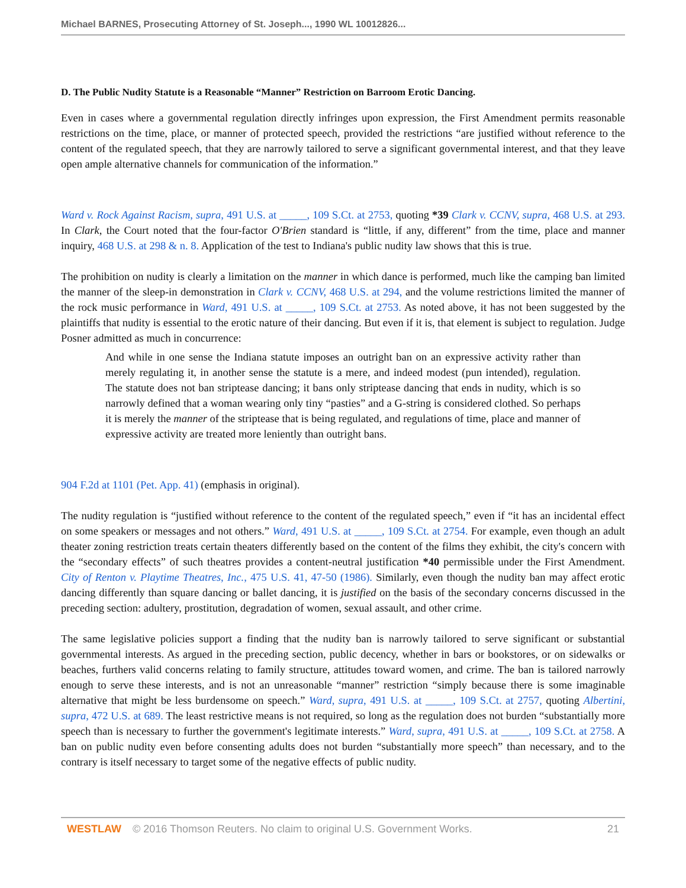Michael BARNES, Prosecuting Attorney of St. Joseph..., 1990 WL 10012826...
D. The Public Nudity Statute is a Reasonable “Manner” Restriction on Barroom Erotic Dancing.
Even in cases where a governmental regulation directly infringes upon expression, the First Amendment permits reasonable restrictions on the time, place, or manner of protected speech, provided the restrictions “are justified without reference to the content of the regulated speech, that they are narrowly tailored to serve a significant governmental interest, and that they leave open ample alternative channels for communication of the information.”
Ward v. Rock Against Racism, supra, 491 U.S. at _____, 109 S.Ct. at 2753, quoting *39 Clark v. CCNV, supra, 468 U.S. at 293. In Clark, the Court noted that the four-factor O'Brien standard is “little, if any, different” from the time, place and manner inquiry, 468 U.S. at 298 & n. 8. Application of the test to Indiana's public nudity law shows that this is true.
The prohibition on nudity is clearly a limitation on the manner in which dance is performed, much like the camping ban limited the manner of the sleep-in demonstration in Clark v. CCNV, 468 U.S. at 294, and the volume restrictions limited the manner of the rock music performance in Ward, 491 U.S. at _____, 109 S.Ct. at 2753. As noted above, it has not been suggested by the plaintiffs that nudity is essential to the erotic nature of their dancing. But even if it is, that element is subject to regulation. Judge Posner admitted as much in concurrence:
And while in one sense the Indiana statute imposes an outright ban on an expressive activity rather than merely regulating it, in another sense the statute is a mere, and indeed modest (pun intended), regulation. The statute does not ban striptease dancing; it bans only striptease dancing that ends in nudity, which is so narrowly defined that a woman wearing only tiny “pasties” and a G-string is considered clothed. So perhaps it is merely the manner of the striptease that is being regulated, and regulations of time, place and manner of expressive activity are treated more leniently than outright bans.
904 F.2d at 1101 (Pet. App. 41) (emphasis in original).
The nudity regulation is “justified without reference to the content of the regulated speech,” even if “it has an incidental effect on some speakers or messages and not others.” Ward, 491 U.S. at _____, 109 S.Ct. at 2754. For example, even though an adult theater zoning restriction treats certain theaters differently based on the content of the films they exhibit, the city's concern with the “secondary effects” of such theatres provides a content-neutral justification *40 permissible under the First Amendment. City of Renton v. Playtime Theatres, Inc., 475 U.S. 41, 47-50 (1986). Similarly, even though the nudity ban may affect erotic dancing differently than square dancing or ballet dancing, it is justified on the basis of the secondary concerns discussed in the preceding section: adultery, prostitution, degradation of women, sexual assault, and other crime.
The same legislative policies support a finding that the nudity ban is narrowly tailored to serve significant or substantial governmental interests. As argued in the preceding section, public decency, whether in bars or bookstores, or on sidewalks or beaches, furthers valid concerns relating to family structure, attitudes toward women, and crime. The ban is tailored narrowly enough to serve these interests, and is not an unreasonable “manner” restriction “simply because there is some imaginable alternative that might be less burdensome on speech.” Ward, supra, 491 U.S. at _____, 109 S.Ct. at 2757, quoting Albertini, supra, 472 U.S. at 689. The least restrictive means is not required, so long as the regulation does not burden “substantially more speech than is necessary to further the government's legitimate interests.” Ward, supra, 491 U.S. at _____, 109 S.Ct. at 2758. A ban on public nudity even before consenting adults does not burden “substantially more speech” than necessary, and to the contrary is itself necessary to target some of the negative effects of public nudity.
WESTLAW © 2016 Thomson Reuters. No claim to original U.S. Government Works. 21